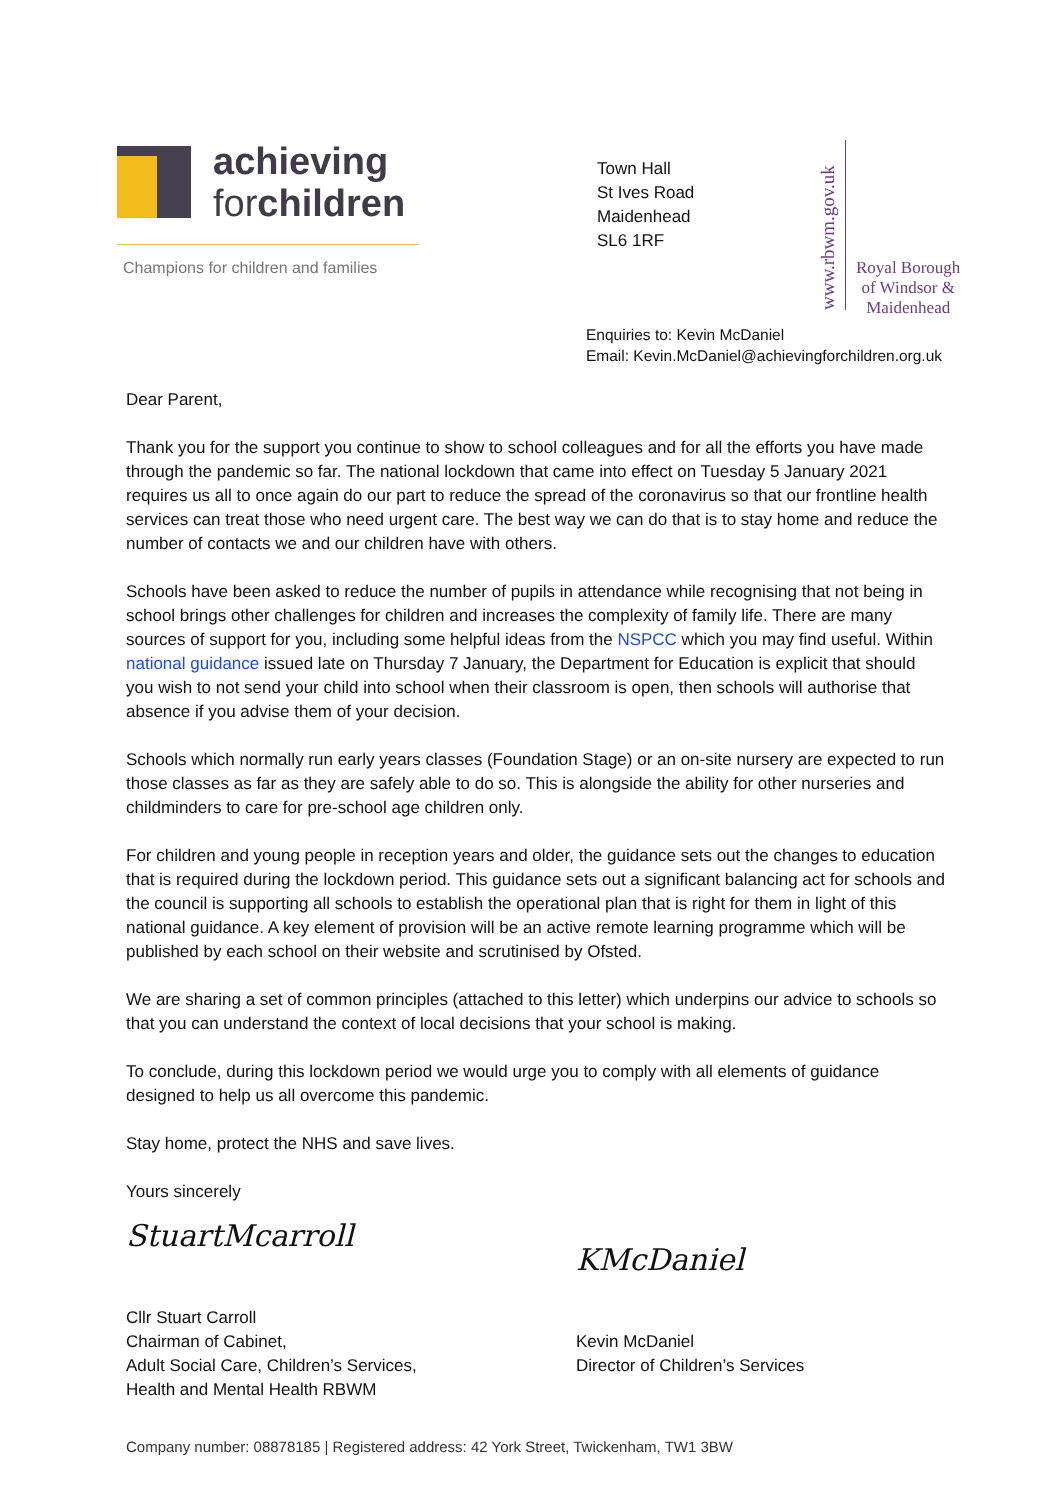achieving
forchildren
Champions for children and families
Town Hall
St Ives Road
Maidenhead
SL6 1RF
www.rbwm.gov.uk
Royal Borough
of Windsor &
Maidenhead
Enquiries to: Kevin McDaniel
Email: Kevin.McDaniel@achievingforchildren.org.uk
Dear Parent,
Thank you for the support you continue to show to school colleagues and for all the efforts you have made through the pandemic so far. The national lockdown that came into effect on Tuesday 5 January 2021 requires us all to once again do our part to reduce the spread of the coronavirus so that our frontline health services can treat those who need urgent care. The best way we can do that is to stay home and reduce the number of contacts we and our children have with others.
Schools have been asked to reduce the number of pupils in attendance while recognising that not being in school brings other challenges for children and increases the complexity of family life. There are many sources of support for you, including some helpful ideas from the NSPCC which you may find useful. Within national guidance issued late on Thursday 7 January, the Department for Education is explicit that should you wish to not send your child into school when their classroom is open, then schools will authorise that absence if you advise them of your decision.
Schools which normally run early years classes (Foundation Stage) or an on-site nursery are expected to run those classes as far as they are safely able to do so. This is alongside the ability for other nurseries and childminders to care for pre-school age children only.
For children and young people in reception years and older, the guidance sets out the changes to education that is required during the lockdown period. This guidance sets out a significant balancing act for schools and the council is supporting all schools to establish the operational plan that is right for them in light of this national guidance. A key element of provision will be an active remote learning programme which will be published by each school on their website and scrutinised by Ofsted.
We are sharing a set of common principles (attached to this letter) which underpins our advice to schools so that you can understand the context of local decisions that your school is making.
To conclude, during this lockdown period we would urge you to comply with all elements of guidance designed to help us all overcome this pandemic.
Stay home, protect the NHS and save lives.
Yours sincerely
StuartMcarroll
Cllr Stuart Carroll
Chairman of Cabinet,
Adult Social Care, Children’s Services,
Health and Mental Health RBWM
KMcDaniel
Kevin McDaniel
Director of Children’s Services
Company number: 08878185 | Registered address: 42 York Street, Twickenham, TW1 3BW